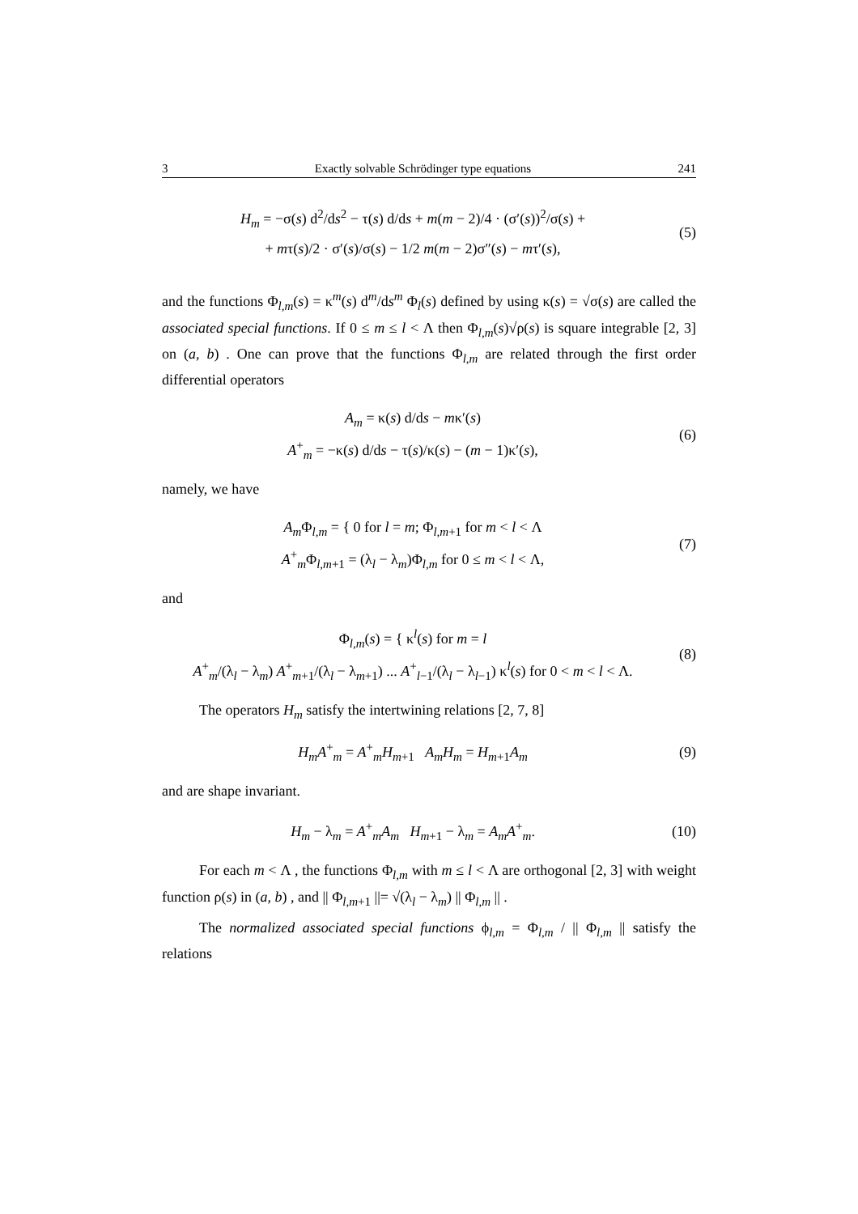3 Exactly solvable Schrödinger type equations 241
H<sub>m</sub> = −σ(s) d<sup>2</sup>/ds<sup>2</sup> − τ(s) d/ds + m(m − 2)/4 · (σ′(s))<sup>2</sup>/σ(s) +
+ mτ(s)/2 · σ′(s)/σ(s) − 1/2 m(m − 2)σ″(s) − mτ′(s),
(5)
and the functions Φ<sub>l,m</sub>(s) = κ<sup>m</sup>(s) d<sup>m</sup>/ds<sup>m</sup> Φ<sub>l</sub>(s) defined by using κ(s) = √σ(s) are called the associated special functions. If 0 ≤ m ≤ l < Λ then Φ<sub>l,m</sub>(s)√ρ(s) is square integrable [2, 3] on (a, b) . One can prove that the functions Φ<sub>l,m</sub> are related through the first order differential operators
A<sub>m</sub> = κ(s) d/ds − mκ′(s)
A<sup>+</sup><sub>m</sub> = −κ(s) d/ds − τ(s)/κ(s) − (m − 1)κ′(s),
(6)
namely, we have
A<sub>m</sub> Φ<sub>l,m</sub> = { 0 for l = m; Φ<sub>l,m+1</sub> for m < l < Λ
A<sup>+</sup><sub>m</sub>Φ<sub>l,m+1</sub> = (λ<sub>l</sub> − λ<sub>m</sub>)Φ<sub>l,m</sub> for 0 ≤ m < l < Λ,
(7)
and
Φ<sub>l,m</sub>(s) = { κ<sup>l</sup>(s) for m = l
A<sup>+</sup><sub>m</sub>/(λ<sub>l</sub> − λ<sub>m</sub>) A<sup>+</sup><sub>m+1</sub>/(λ<sub>l</sub> − λ<sub>m+1</sub>) ... A<sup>+</sup><sub>l−1</sub>/(λ<sub>l</sub> − λ<sub>l−1</sub>) κ<sup>l</sup>(s) for 0 < m < l < Λ.
(8)
The operators H<sub>m</sub> satisfy the intertwining relations [2, 7, 8]
H<sub>m</sub>A<sup>+</sup><sub>m</sub> = A<sup>+</sup><sub>m</sub>H<sub>m+1</sub> A<sub>m</sub>H<sub>m</sub> = H<sub>m+1</sub>A<sub>m</sub>
(9)
and are shape invariant.
H<sub>m</sub> − λ<sub>m</sub> = A<sup>+</sup><sub>m</sub>A<sub>m</sub> H<sub>m+1</sub> − λ<sub>m</sub> = A<sub>m</sub>A<sup>+</sup><sub>m</sub>.
(10)
For each m < Λ , the functions Φ<sub>l,m</sub> with m ≤ l < Λ are orthogonal [2, 3] with weight function ρ(s) in (a, b) , and || Φ<sub>l,m+1</sub> ||= √(λ<sub>l</sub> − λ<sub>m</sub>) || Φ<sub>l,m</sub> || .
The normalized associated special functions ϕ<sub>l,m</sub> = Φ<sub>l,m</sub> / || Φ<sub>l,m</sub> || satisfy the relations